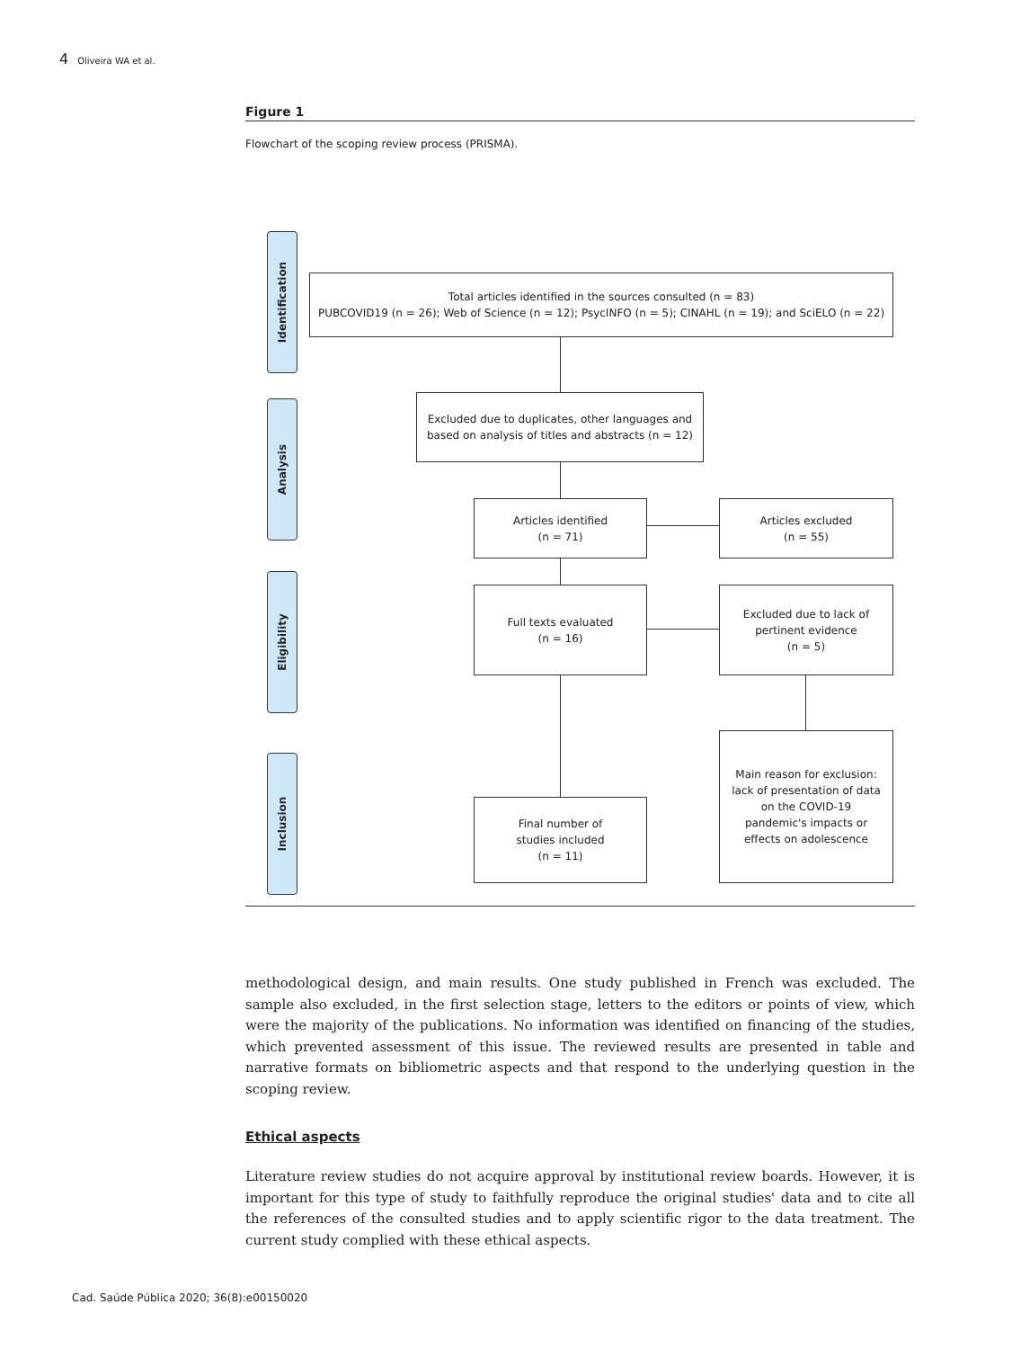4 Oliveira WA et al.
Figure 1
Flowchart of the scoping review process (PRISMA).
Identification
Analysis
Eligibility
Inclusion
Total articles identified in the sources consulted (n = 83)
PUBCOVID19 (n = 26); Web of Science (n = 12); PsycINFO (n = 5); CINAHL (n = 19); and SciELO (n = 22)
Excluded due to duplicates, other languages and
based on analysis of titles and abstracts (n = 12)
Articles identified
(n = 71)
Articles excluded
(n = 55)
Full texts evaluated
(n = 16)
Excluded due to lack of
pertinent evidence
(n = 5)
Final number of
studies included
(n = 11)
Main reason for exclusion:
lack of presentation of data
on the COVID-19
pandemic's impacts or
effects on adolescence
methodological design, and main results. One study published in French was excluded. The sample also excluded, in the first selection stage, letters to the editors or points of view, which were the major­ity of the publications. No information was identified on financing of the studies, which prevented assessment of this issue. The reviewed results are presented in table and narrative formats on biblio­metric aspects and that respond to the underlying question in the scoping review.
Ethical aspects
Literature review studies do not acquire approval by institutional review boards. However, it is important for this type of study to faithfully reproduce the original studies' data and to cite all the references of the consulted studies and to apply scientific rigor to the data treatment. The current study complied with these ethical aspects.
Cad. Saúde Pública 2020; 36(8):e00150020